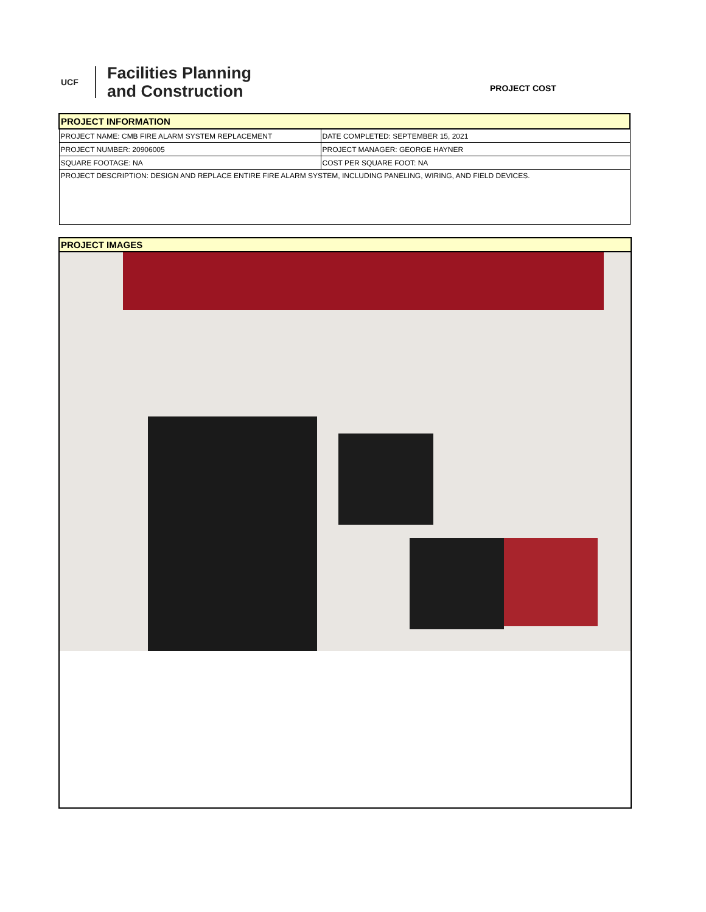UCF
Facilities Planning
and Construction
PROJECT COST
| PROJECT INFORMATION | |
| PROJECT NAME: CMB FIRE ALARM SYSTEM REPLACEMENT | DATE COMPLETED: SEPTEMBER 15, 2021 |
| PROJECT NUMBER: 20906005 | PROJECT MANAGER: GEORGE HAYNER |
| SQUARE FOOTAGE: NA | COST PER SQUARE FOOT: NA |
| PROJECT DESCRIPTION: DESIGN AND REPLACE ENTIRE FIRE ALARM SYSTEM, INCLUDING PANELING, WIRING, AND FIELD DEVICES. | |
PROJECT IMAGES